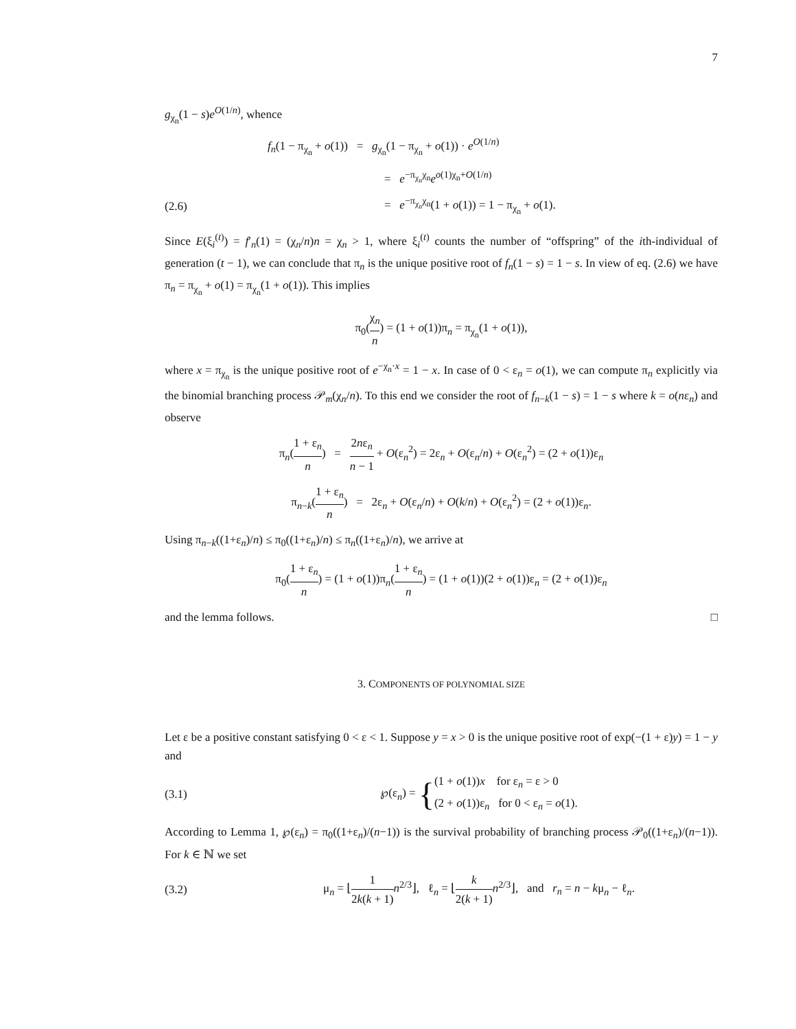7
g<sub>χ<sub>n</sub></sub>(1 − s)e<sup>O(1/n)</sup>, whence
f<sub>n</sub>(1 − π<sub>χ<sub>n</sub></sub> + o(1)) = g<sub>χ<sub>n</sub></sub>(1 − π<sub>χ<sub>n</sub></sub> + o(1)) · e<sup>O(1/n)</sup>
= e<sup>−π<sub>χ<sub>n</sub></sub>χ<sub>n</sub></sup>e<sup>o(1)χ<sub>n</sub>+O(1/n)</sup>
(2.6) = e<sup>−π<sub>χ<sub>n</sub></sub>χ<sub>n</sub></sup>(1 + o(1)) = 1 − π<sub>χ<sub>n</sub></sub> + o(1).
Since E(ξ<sub>i</sub><sup>(t)</sup>) = f′<sub>n</sub>(1) = (χ<sub>n</sub>/n)n = χ<sub>n</sub> > 1, where ξ<sub>i</sub><sup>(t)</sup> counts the number of “offspring” of the ith-individual of generation (t − 1), we can conclude that π<sub>n</sub> is the unique positive root of f<sub>n</sub>(1 − s) = 1 − s. In view of eq. (2.6) we have π<sub>n</sub> = π<sub>χ<sub>n</sub></sub> + o(1) = π<sub>χ<sub>n</sub></sub>(1 + o(1)). This implies
π<sub>0</sub>(χ<sub>n</sub> n) = (1 + o(1))π<sub>n</sub> = π<sub>χ<sub>n</sub></sub>(1 + o(1)),
where x = π<sub>χ<sub>n</sub></sub> is the unique positive root of e<sup>−χ<sub>n</sub>·x</sup> = 1 − x. In case of 0 < ε<sub>n</sub> = o(1), we can compute π<sub>n</sub> explicitly via the binomial branching process 𝒫<sub>m</sub>(χ<sub>n</sub>/n). To this end we consider the root of f<sub>n−k</sub>(1 − s) = 1 − s where k = o(nε<sub>n</sub>) and observe
π<sub>n</sub>(1 + ε<sub>n</sub> n) = 2nε<sub>n</sub> n − 1 + O(ε<sub>n</sub><sup>2</sup>) = 2ε<sub>n</sub> + O(ε<sub>n</sub>/n) + O(ε<sub>n</sub><sup>2</sup>) = (2 + o(1))ε<sub>n</sub>
π<sub>n−k</sub>(1 + ε<sub>n</sub> n) = 2ε<sub>n</sub> + O(ε<sub>n</sub>/n) + O(k/n) + O(ε<sub>n</sub><sup>2</sup>) = (2 + o(1))ε<sub>n</sub>.
Using π<sub>n−k</sub>((1+ε<sub>n</sub>)/n) ≤ π<sub>0</sub>((1+ε<sub>n</sub>)/n) ≤ π<sub>n</sub>((1+ε<sub>n</sub>)/n), we arrive at
π<sub>0</sub>(1 + ε<sub>n</sub> n) = (1 + o(1))π<sub>n</sub>(1 + ε<sub>n</sub> n) = (1 + o(1))(2 + o(1))ε<sub>n</sub> = (2 + o(1))ε<sub>n</sub>
and the lemma follows. □
3. COMPONENTS OF POLYNOMIAL SIZE
Let ε be a positive constant satisfying 0 < ε < 1. Suppose y = x > 0 is the unique positive root of exp(−(1 + ε)y) = 1 − y and
(3.1) ℘(ε<sub>n</sub>) = {(1 + o(1))x for ε<sub>n</sub> = ε > 0
(2 + o(1))ε<sub>n</sub> for 0 < ε<sub>n</sub> = o(1).
According to Lemma 1, ℘(ε<sub>n</sub>) = π<sub>0</sub>((1+ε<sub>n</sub>)/(n−1)) is the survival probability of branching process 𝒫<sub>0</sub>((1+ε<sub>n</sub>)/(n−1)). For k ∈ ℕ we set
(3.2) μ<sub>n</sub> = ⌊1 2k(k + 1) n<sup>2/3</sup>⌋, ℓ<sub>n</sub> = ⌊k 2(k + 1) n<sup>2/3</sup>⌋, and r<sub>n</sub> = n − kμ<sub>n</sub> − ℓ<sub>n</sub>.